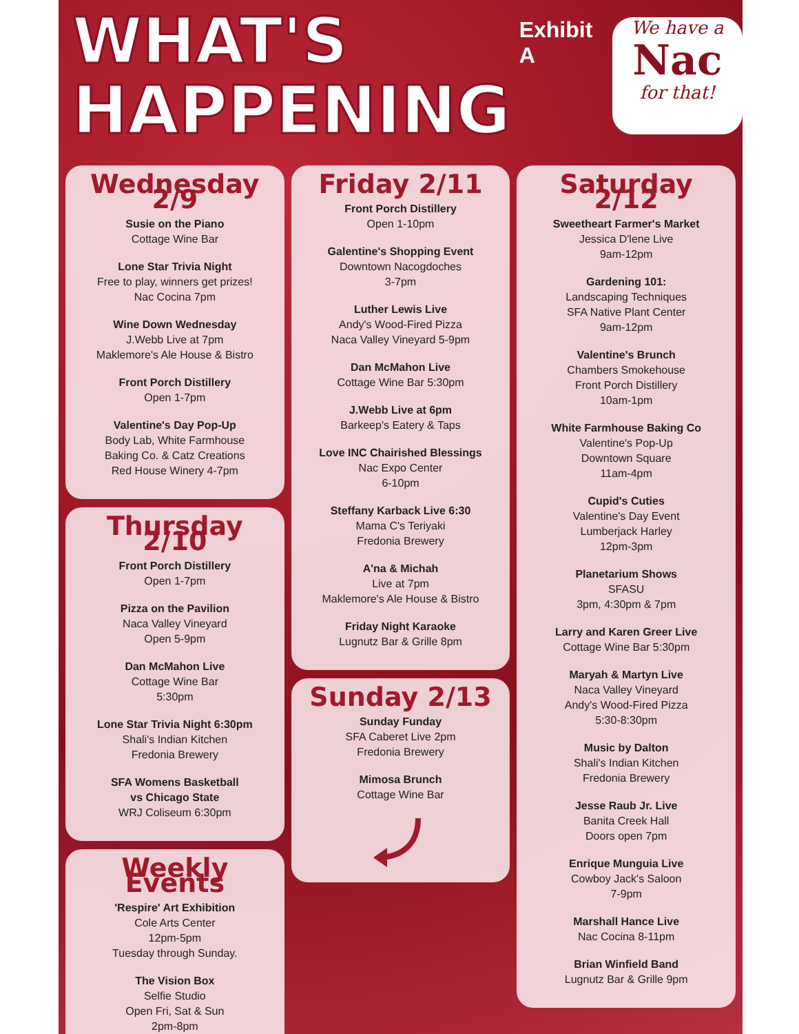WHAT'S
HAPPENING
Exhibit A
We have a
Nac
for that!
Wednesday 2/9
Susie on the Piano
Cottage Wine Bar
Lone Star Trivia Night
Free to play, winners get prizes!
Nac Cocina 7pm
Wine Down Wednesday
J.Webb Live at 7pm
Maklemore's Ale House & Bistro
Front Porch Distillery
Open 1-7pm
Valentine's Day Pop-Up
Body Lab, White Farmhouse
Baking Co. & Catz Creations
Red House Winery 4-7pm
Thursday 2/10
Front Porch Distillery
Open 1-7pm
Pizza on the Pavilion
Naca Valley Vineyard
Open 5-9pm
Dan McMahon Live
Cottage Wine Bar
5:30pm
Lone Star Trivia Night 6:30pm
Shali's Indian Kitchen
Fredonia Brewery
SFA Womens Basketball
vs Chicago State
WRJ Coliseum 6:30pm
Weekly Events
'Respire' Art Exhibition
Cole Arts Center
12pm-5pm
Tuesday through Sunday.
The Vision Box
Selfie Studio
Open Fri, Sat & Sun
2pm-8pm
Friday 2/11
Front Porch Distillery
Open 1-10pm
Galentine's Shopping Event
Downtown Nacogdoches
3-7pm
Luther Lewis Live
Andy's Wood-Fired Pizza
Naca Valley Vineyard 5-9pm
Dan McMahon Live
Cottage Wine Bar 5:30pm
J.Webb Live at 6pm
Barkeep's Eatery & Taps
Love INC Chairished Blessings
Nac Expo Center
6-10pm
Steffany Karback Live 6:30
Mama C's Teriyaki
Fredonia Brewery
A'na & Michah
Live at 7pm
Maklemore's Ale House & Bistro
Friday Night Karaoke
Lugnutz Bar & Grille 8pm
Sunday 2/13
Sunday Funday
SFA Caberet Live 2pm
Fredonia Brewery
Mimosa Brunch
Cottage Wine Bar
Saturday 2/12
Sweetheart Farmer's Market
Jessica D'lene Live
9am-12pm
Gardening 101:
Landscaping Techniques
SFA Native Plant Center
9am-12pm
Valentine's Brunch
Chambers Smokehouse
Front Porch Distillery
10am-1pm
White Farmhouse Baking Co
Valentine's Pop-Up
Downtown Square
11am-4pm
Cupid's Cuties
Valentine's Day Event
Lumberjack Harley
12pm-3pm
Planetarium Shows
SFASU
3pm, 4:30pm & 7pm
Larry and Karen Greer Live
Cottage Wine Bar 5:30pm
Maryah & Martyn Live
Naca Valley Vineyard
Andy's Wood-Fired Pizza
5:30-8:30pm
Music by Dalton
Shali's Indian Kitchen
Fredonia Brewery
Jesse Raub Jr. Live
Banita Creek Hall
Doors open 7pm
Enrique Munguia Live
Cowboy Jack's Saloon
7-9pm
Marshall Hance Live
Nac Cocina 8-11pm
Brian Winfield Band
Lugnutz Bar & Grille 9pm